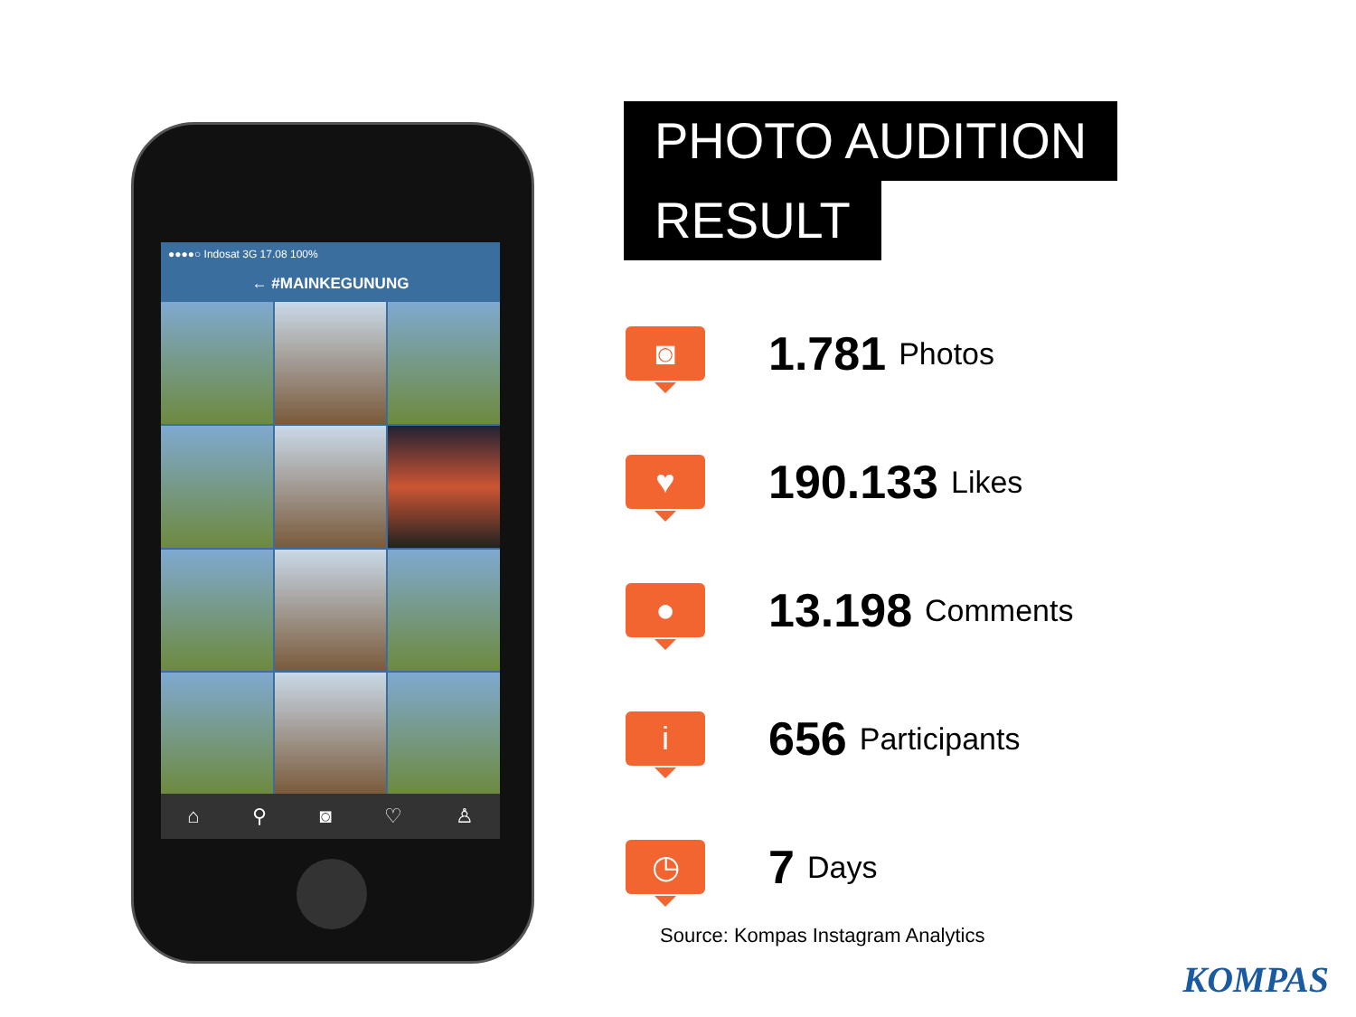●●●●○ Indosat 3G 17.08 100%
← #MAINKEGUNUNG
⌂ ⚲ ◙ ♡ ♙
PHOTO AUDITION
RESULT
◙
1.781 Photos
♥
190.133 Likes
●
13.198 Comments
i
656 Participants
◷
7 Days
Source: Kompas Instagram Analytics
KOMPAS